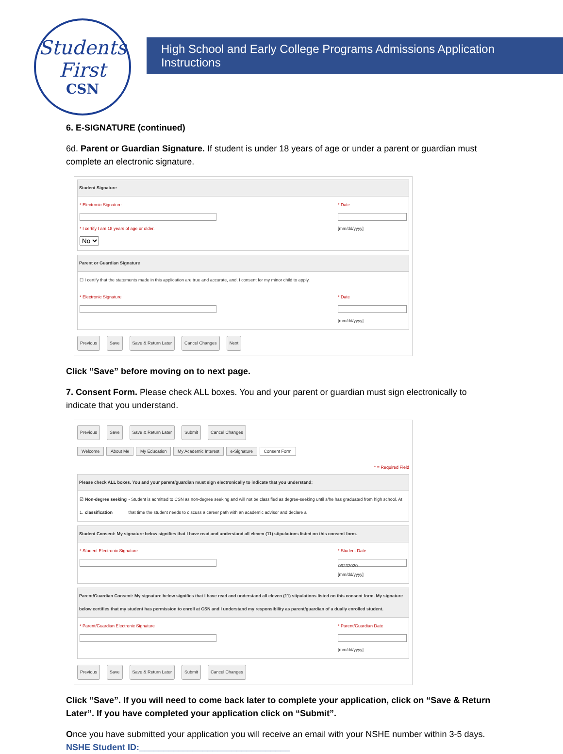Students
First
CSN
High School and Early College Programs Admissions Application Instructions
6. E-SIGNATURE (continued)
6d. Parent or Guardian Signature. If student is under 18 years of age or under a parent or guardian must complete an electronic signature.
Student Signature
* Electronic Signature
* I certify I am 18 years of age or older.
No
* Date
[mm/dd/yyyy]
Parent or Guardian Signature
☐ I certify that the statements made in this application are true and accurate, and, I consent for my minor child to apply.
* Electronic Signature * Date
[mm/dd/yyyy]
Previous Save Save & Return Later Cancel Changes Next
Click “Save” before moving on to next page.
7. Consent Form. Please check ALL boxes. You and your parent or guardian must sign electronically to indicate that you understand.
Previous Save Save & Return Later Submit Cancel Changes
Welcome About Me My Education My Academic Interest e-Signature Consent Form
* = Required Field
Please check ALL boxes. You and your parent/guardian must sign electronically to indicate that you understand:
☑ 1. Non-degree seeking classification - Student is admitted to CSN as non-degree seeking and will not be classified as degree-seeking until s/he has graduated from high school. At that time the student needs to discuss a career path with an academic advisor and declare a
Student Consent: My signature below signifies that I have read and understand all eleven (11) stipulations listed on this consent form.
* Student Electronic Signature * Student Date
09232020
[mm/dd/yyyy]
Parent/Guardian Consent: My signature below signifies that I have read and understand all eleven (11) stipulations listed on this consent form. My signature below certifies that my student has permission to enroll at CSN and I understand my responsibility as parent/guardian of a dually enrolled student.
* Parent/Guardian Electronic Signature
* Parent/Guardian Date
[mm/dd/yyyy]
Previous Save Save & Return Later Submit Cancel Changes
Click “Save”. If you will need to come back later to complete your application, click on “Save & Return Later”. If you have completed your application click on “Submit”.
Once you have submitted your application you will receive an email with your NSHE number within 3-5 days. NSHE Student ID:_______________________________